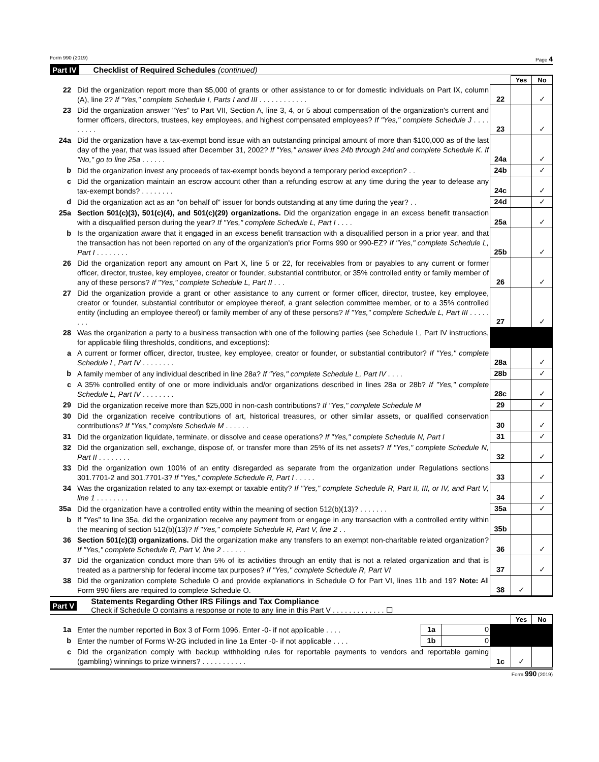Form 990 (2019) Page 4
Part IV Checklist of Required Schedules (continued)
| | | | Yes | No |
| 22 | Did the organization report more than $5,000 of grants or other assistance to or for domestic individuals on Part IX, column (A), line 2? If "Yes," complete Schedule I, Parts I and III . . . . . . . . . . . . | 22 | | ✓ |
| 23 | Did the organization answer "Yes" to Part VII, Section A, line 3, 4, or 5 about compensation of the organization's current and former officers, directors, trustees, key employees, and highest compensated employees? If "Yes," complete Schedule J . . . . . . . . . | 23 | | ✓ |
| 24a | Did the organization have a tax-exempt bond issue with an outstanding principal amount of more than $100,000 as of the last day of the year, that was issued after December 31, 2002? If "Yes," answer lines 24b through 24d and complete Schedule K. If "No," go to line 25a . . . . . . | 24a | | ✓ |
| b | Did the organization invest any proceeds of tax-exempt bonds beyond a temporary period exception? . . | 24b | | ✓ |
| c | Did the organization maintain an escrow account other than a refunding escrow at any time during the year to defease any tax-exempt bonds? . . . . . . . . | 24c | | ✓ |
| d | Did the organization act as an "on behalf of" issuer for bonds outstanding at any time during the year? . . | 24d | | ✓ |
| 25a | Section 501(c)(3), 501(c)(4), and 501(c)(29) organizations. Did the organization engage in an excess benefit transaction with a disqualified person during the year? If "Yes," complete Schedule L, Part I . . . . | 25a | | ✓ |
| b | Is the organization aware that it engaged in an excess benefit transaction with a disqualified person in a prior year, and that the transaction has not been reported on any of the organization's prior Forms 990 or 990-EZ? If "Yes," complete Schedule L, Part I . . . . . . . . | 25b | | ✓ |
| 26 | Did the organization report any amount on Part X, line 5 or 22, for receivables from or payables to any current or former officer, director, trustee, key employee, creator or founder, substantial contributor, or 35% controlled entity or family member of any of these persons? If "Yes," complete Schedule L, Part II . . . | 26 | | ✓ |
| 27 | Did the organization provide a grant or other assistance to any current or former officer, director, trustee, key employee, creator or founder, substantial contributor or employee thereof, a grant selection committee member, or to a 35% controlled entity (including an employee thereof) or family member of any of these persons? If "Yes," complete Schedule L, Part III . . . . . . . . | 27 | | ✓ |
| 28 | Was the organization a party to a business transaction with one of the following parties (see Schedule L, Part IV instructions, for applicable filing thresholds, conditions, and exceptions): | | | |
| a | A current or former officer, director, trustee, key employee, creator or founder, or substantial contributor? If "Yes," complete Schedule L, Part IV . . . . . . . . | 28a | | ✓ |
| b | A family member of any individual described in line 28a? If "Yes," complete Schedule L, Part IV . . . . | 28b | | ✓ |
| c | A 35% controlled entity of one or more individuals and/or organizations described in lines 28a or 28b? If "Yes," complete Schedule L, Part IV . . . . . . . . | 28c | | ✓ |
| 29 | Did the organization receive more than $25,000 in non-cash contributions? If "Yes," complete Schedule M | 29 | | ✓ |
| 30 | Did the organization receive contributions of art, historical treasures, or other similar assets, or qualified conservation contributions? If "Yes," complete Schedule M . . . . . . | 30 | | ✓ |
| 31 | Did the organization liquidate, terminate, or dissolve and cease operations? If "Yes," complete Schedule N, Part I | 31 | | ✓ |
| 32 | Did the organization sell, exchange, dispose of, or transfer more than 25% of its net assets? If "Yes," complete Schedule N, Part II . . . . . . . . | 32 | | ✓ |
| 33 | Did the organization own 100% of an entity disregarded as separate from the organization under Regulations sections 301.7701-2 and 301.7701-3? If "Yes," complete Schedule R, Part I . . . . . | 33 | | ✓ |
| 34 | Was the organization related to any tax-exempt or taxable entity? If "Yes," complete Schedule R, Part II, III, or IV, and Part V, line 1 . . . . . . . . | 34 | | ✓ |
| 35a | Did the organization have a controlled entity within the meaning of section 512(b)(13)? . . . . . . . | 35a | | ✓ |
| b | If "Yes" to line 35a, did the organization receive any payment from or engage in any transaction with a controlled entity within the meaning of section 512(b)(13)? If "Yes," complete Schedule R, Part V, line 2 . . | 35b | | |
| 36 | Section 501(c)(3) organizations. Did the organization make any transfers to an exempt non-charitable related organization? If "Yes," complete Schedule R, Part V, line 2 . . . . . . | 36 | | ✓ |
| 37 | Did the organization conduct more than 5% of its activities through an entity that is not a related organization and that is treated as a partnership for federal income tax purposes? If "Yes," complete Schedule R, Part VI | 37 | | ✓ |
| 38 | Did the organization complete Schedule O and provide explanations in Schedule O for Part VI, lines 11b and 19? Note: All Form 990 filers are required to complete Schedule O. | 38 | ✓ | |
Part V
Statements Regarding Other IRS Filings and Tax Compliance
Check if Schedule O contains a response or note to any line in this Part V . . . . . . . . . . . . . ☐
| | | | | | Yes | No |
| 1a | Enter the number reported in Box 3 of Form 1096. Enter -0- if not applicable . . . . | 1a | 0 | | | |
| b | Enter the number of Forms W-2G included in line 1a Enter -0- if not applicable . . . . | 1b | 0 | | | |
| c | Did the organization comply with backup withholding rules for reportable payments to vendors and reportable gaming (gambling) winnings to prize winners? . . . . . . . . . . . | | | 1c | ✓ | |
Form 990 (2019)